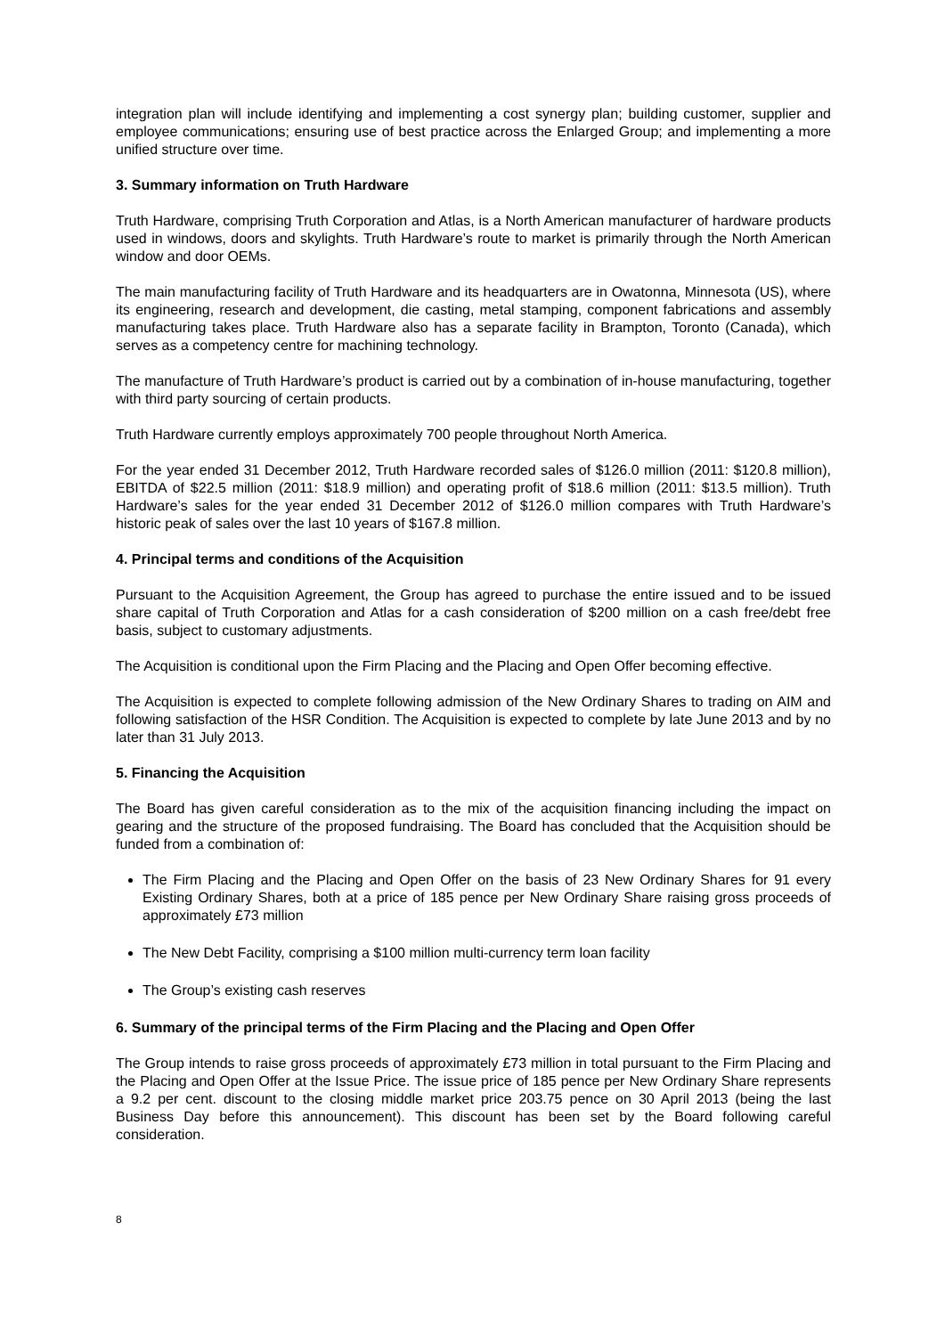integration plan will include identifying and implementing a cost synergy plan; building customer, supplier and employee communications; ensuring use of best practice across the Enlarged Group; and implementing a more unified structure over time.
3. Summary information on Truth Hardware
Truth Hardware, comprising Truth Corporation and Atlas, is a North American manufacturer of hardware products used in windows, doors and skylights. Truth Hardware’s route to market is primarily through the North American window and door OEMs.
The main manufacturing facility of Truth Hardware and its headquarters are in Owatonna, Minnesota (US), where its engineering, research and development, die casting, metal stamping, component fabrications and assembly manufacturing takes place. Truth Hardware also has a separate facility in Brampton, Toronto (Canada), which serves as a competency centre for machining technology.
The manufacture of Truth Hardware’s product is carried out by a combination of in-house manufacturing, together with third party sourcing of certain products.
Truth Hardware currently employs approximately 700 people throughout North America.
For the year ended 31 December 2012, Truth Hardware recorded sales of $126.0 million (2011: $120.8 million), EBITDA of $22.5 million (2011: $18.9 million) and operating profit of $18.6 million (2011: $13.5 million). Truth Hardware’s sales for the year ended 31 December 2012 of $126.0 million compares with Truth Hardware’s historic peak of sales over the last 10 years of $167.8 million.
4. Principal terms and conditions of the Acquisition
Pursuant to the Acquisition Agreement, the Group has agreed to purchase the entire issued and to be issued share capital of Truth Corporation and Atlas for a cash consideration of $200 million on a cash free/debt free basis, subject to customary adjustments.
The Acquisition is conditional upon the Firm Placing and the Placing and Open Offer becoming effective.
The Acquisition is expected to complete following admission of the New Ordinary Shares to trading on AIM and following satisfaction of the HSR Condition. The Acquisition is expected to complete by late June 2013 and by no later than 31 July 2013.
5. Financing the Acquisition
The Board has given careful consideration as to the mix of the acquisition financing including the impact on gearing and the structure of the proposed fundraising. The Board has concluded that the Acquisition should be funded from a combination of:
The Firm Placing and the Placing and Open Offer on the basis of 23 New Ordinary Shares for 91 every Existing Ordinary Shares, both at a price of 185 pence per New Ordinary Share raising gross proceeds of approximately £73 million
The New Debt Facility, comprising a $100 million multi-currency term loan facility
The Group’s existing cash reserves
6. Summary of the principal terms of the Firm Placing and the Placing and Open Offer
The Group intends to raise gross proceeds of approximately £73 million in total pursuant to the Firm Placing and the Placing and Open Offer at the Issue Price. The issue price of 185 pence per New Ordinary Share represents a 9.2 per cent. discount to the closing middle market price 203.75 pence on 30 April 2013 (being the last Business Day before this announcement). This discount has been set by the Board following careful consideration.
8